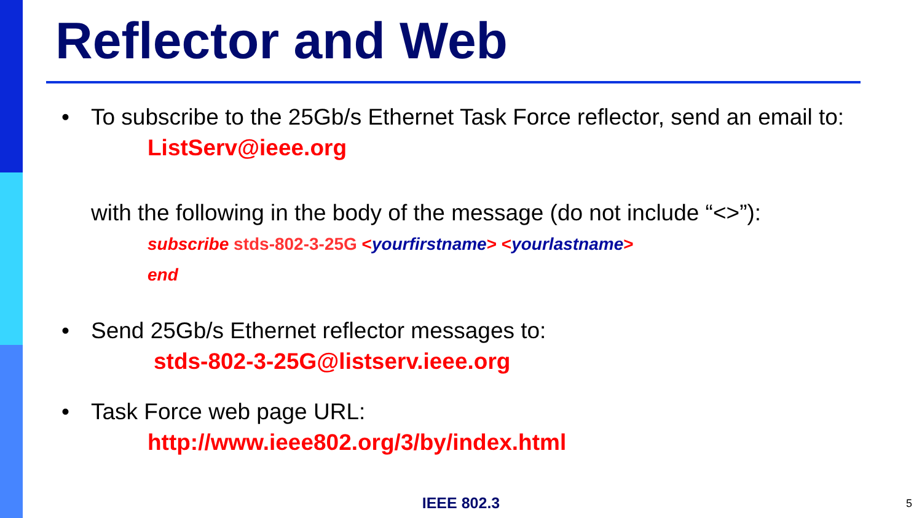Reflector and Web
• To subscribe to the 25Gb/s Ethernet Task Force reflector, send an email to:
ListServ@ieee.org
with the following in the body of the message (do not include “<>”):
subscribe stds-802-3-25G <yourfirstname> <yourlastname>
end
• Send 25Gb/s Ethernet reflector messages to:
stds-802-3-25G@listserv.ieee.org
• Task Force web page URL:
http://www.ieee802.org/3/by/index.html
IEEE 802.3 5